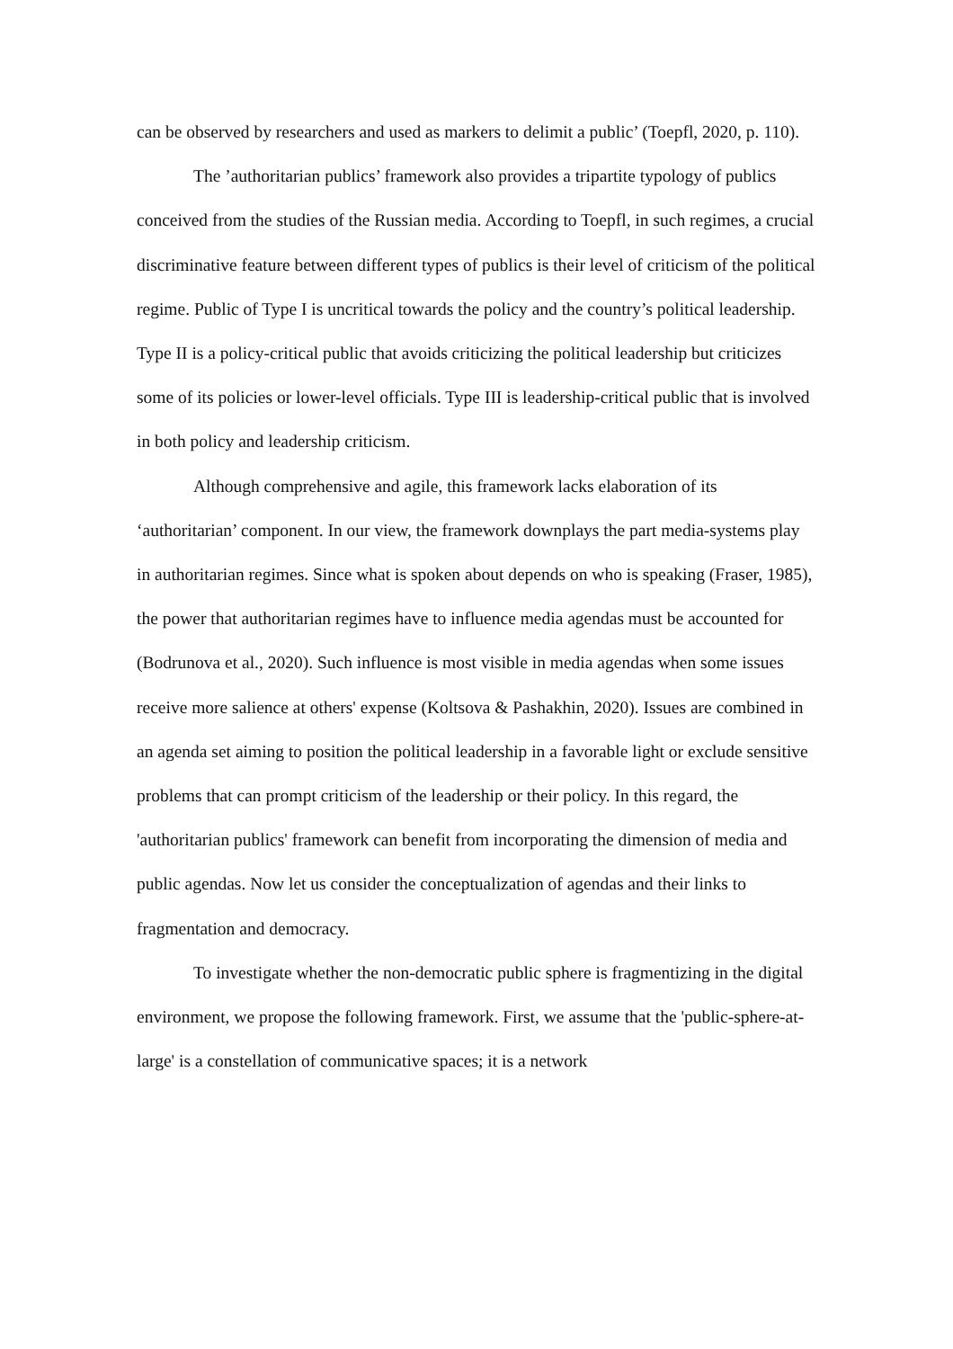can be observed by researchers and used as markers to delimit a public’ (Toepfl, 2020, p. 110).
The ’authoritarian publics’ framework also provides a tripartite typology of publics conceived from the studies of the Russian media. According to Toepfl, in such regimes, a crucial discriminative feature between different types of publics is their level of criticism of the political regime. Public of Type I is uncritical towards the policy and the country’s political leadership. Type II is a policy-critical public that avoids criticizing the political leadership but criticizes some of its policies or lower-level officials. Type III is leadership-critical public that is involved in both policy and leadership criticism.
Although comprehensive and agile, this framework lacks elaboration of its ‘authoritarian’ component. In our view, the framework downplays the part media-systems play in authoritarian regimes. Since what is spoken about depends on who is speaking (Fraser, 1985), the power that authoritarian regimes have to influence media agendas must be accounted for (Bodrunova et al., 2020). Such influence is most visible in media agendas when some issues receive more salience at others' expense (Koltsova & Pashakhin, 2020). Issues are combined in an agenda set aiming to position the political leadership in a favorable light or exclude sensitive problems that can prompt criticism of the leadership or their policy. In this regard, the 'authoritarian publics' framework can benefit from incorporating the dimension of media and public agendas. Now let us consider the conceptualization of agendas and their links to fragmentation and democracy.
To investigate whether the non-democratic public sphere is fragmentizing in the digital environment, we propose the following framework. First, we assume that the 'public-sphere-at-large' is a constellation of communicative spaces; it is a network